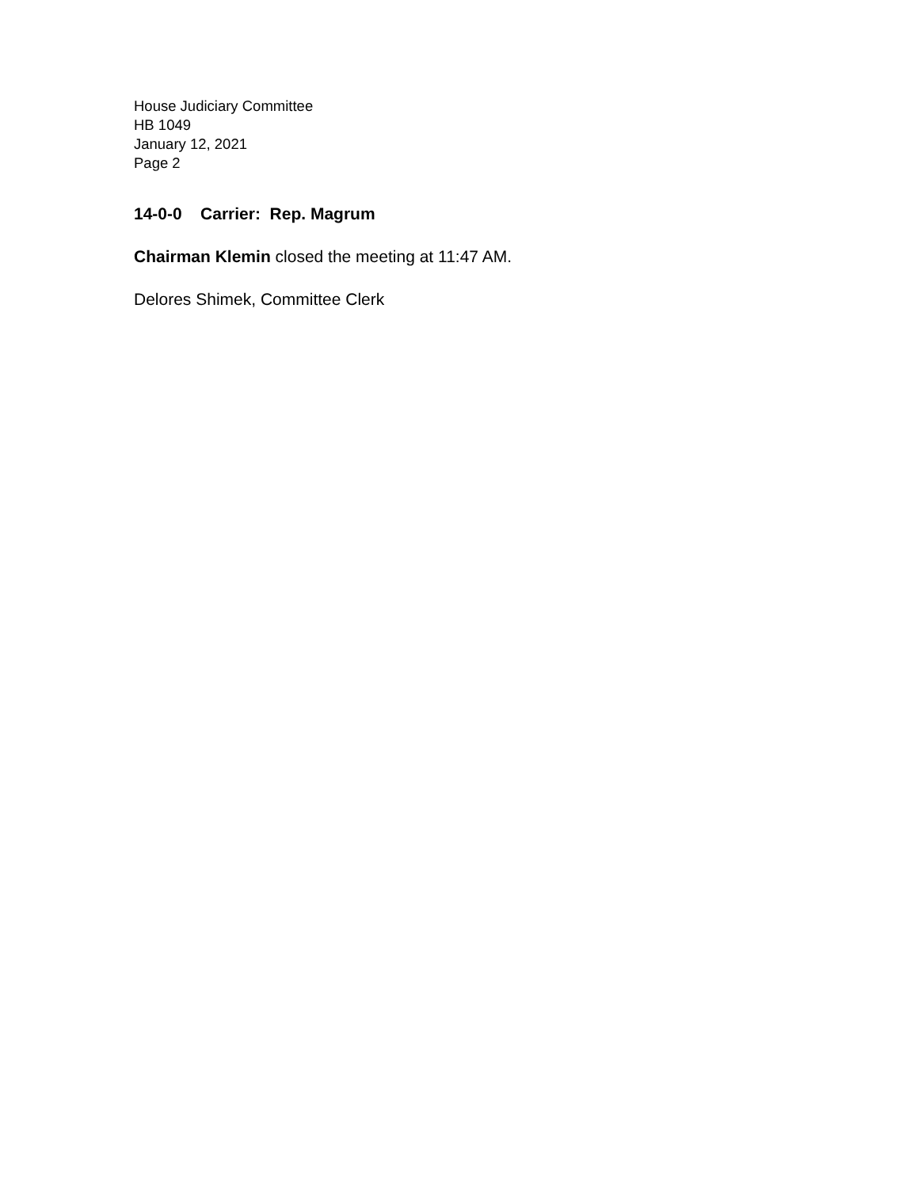House Judiciary Committee
HB 1049
January 12, 2021
Page 2
14-0-0 Carrier: Rep. Magrum
Chairman Klemin closed the meeting at 11:47 AM.
Delores Shimek, Committee Clerk